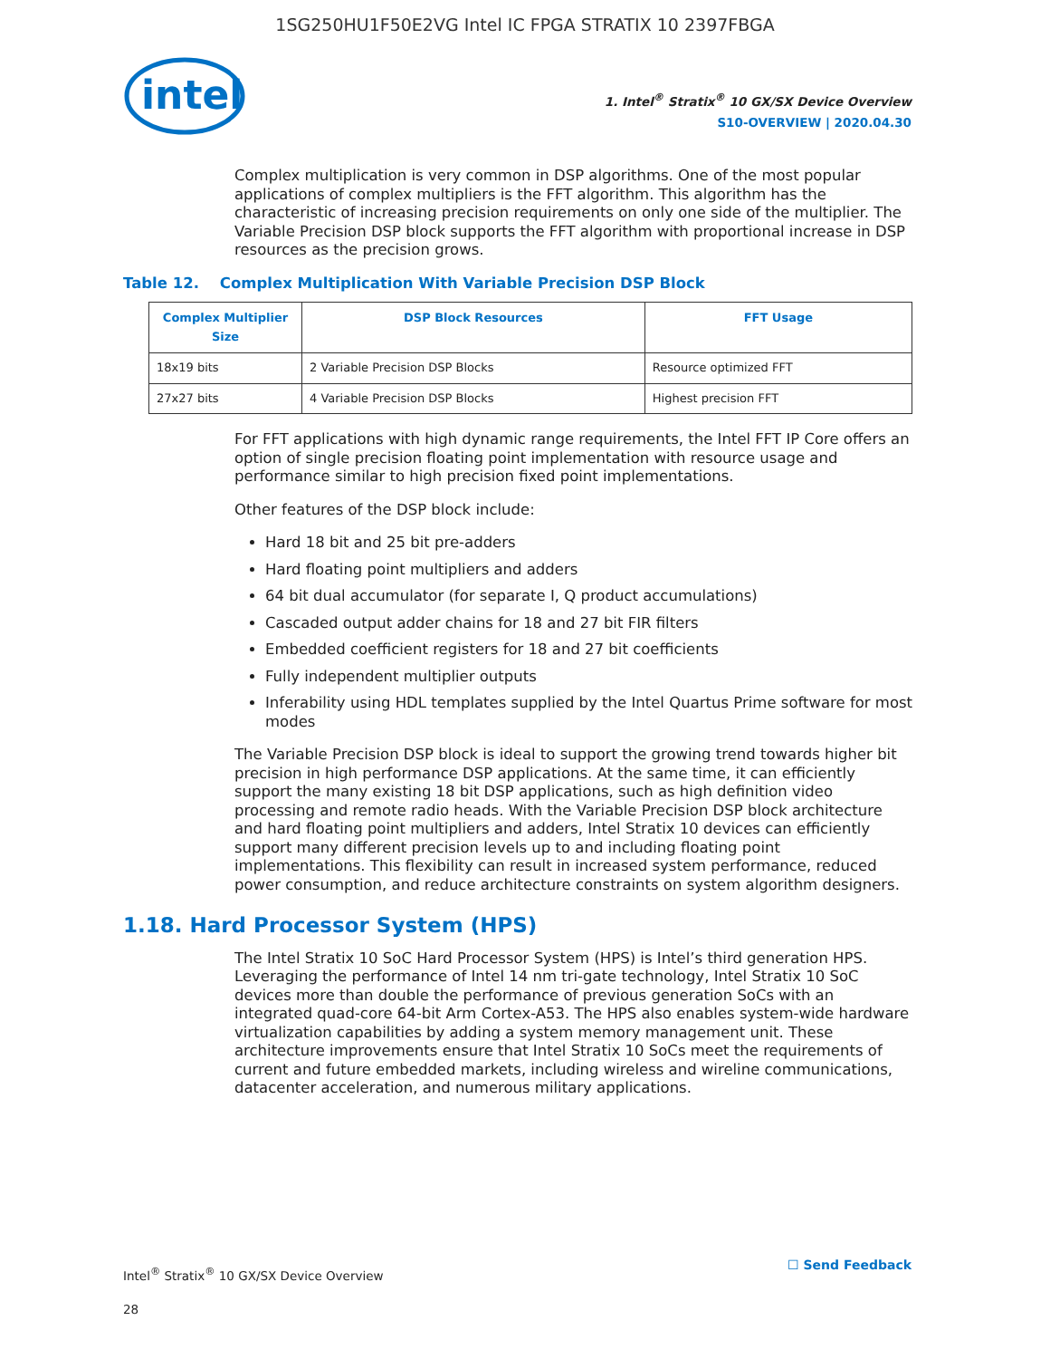1SG250HU1F50E2VG Intel IC FPGA STRATIX 10 2397FBGA
intel
1. Intel<sup>®</sup> Stratix<sup>®</sup> 10 GX/SX Device Overview
S10-OVERVIEW | 2020.04.30
Complex multiplication is very common in DSP algorithms. One of the most popular applications of complex multipliers is the FFT algorithm. This algorithm has the characteristic of increasing precision requirements on only one side of the multiplier. The Variable Precision DSP block supports the FFT algorithm with proportional increase in DSP resources as the precision grows.
Table 12. Complex Multiplication With Variable Precision DSP Block
| Complex Multiplier Size | DSP Block Resources | FFT Usage |
| --- | --- | --- |
| 18x19 bits | 2 Variable Precision DSP Blocks | Resource optimized FFT |
| 27x27 bits | 4 Variable Precision DSP Blocks | Highest precision FFT |
For FFT applications with high dynamic range requirements, the Intel FFT IP Core offers an option of single precision floating point implementation with resource usage and performance similar to high precision fixed point implementations.
Other features of the DSP block include:
Hard 18 bit and 25 bit pre-adders
Hard floating point multipliers and adders
64 bit dual accumulator (for separate I, Q product accumulations)
Cascaded output adder chains for 18 and 27 bit FIR filters
Embedded coefficient registers for 18 and 27 bit coefficients
Fully independent multiplier outputs
Inferability using HDL templates supplied by the Intel Quartus Prime software for most modes
The Variable Precision DSP block is ideal to support the growing trend towards higher bit precision in high performance DSP applications. At the same time, it can efficiently support the many existing 18 bit DSP applications, such as high definition video processing and remote radio heads. With the Variable Precision DSP block architecture and hard floating point multipliers and adders, Intel Stratix 10 devices can efficiently support many different precision levels up to and including floating point implementations. This flexibility can result in increased system performance, reduced power consumption, and reduce architecture constraints on system algorithm designers.
1.18. Hard Processor System (HPS)
The Intel Stratix 10 SoC Hard Processor System (HPS) is Intel’s third generation HPS. Leveraging the performance of Intel 14 nm tri-gate technology, Intel Stratix 10 SoC devices more than double the performance of previous generation SoCs with an integrated quad-core 64-bit Arm Cortex-A53. The HPS also enables system-wide hardware virtualization capabilities by adding a system memory management unit. These architecture improvements ensure that Intel Stratix 10 SoCs meet the requirements of current and future embedded markets, including wireless and wireline communications, datacenter acceleration, and numerous military applications.
Intel<sup>®</sup> Stratix<sup>®</sup> 10 GX/SX Device Overview
28
☐ Send Feedback